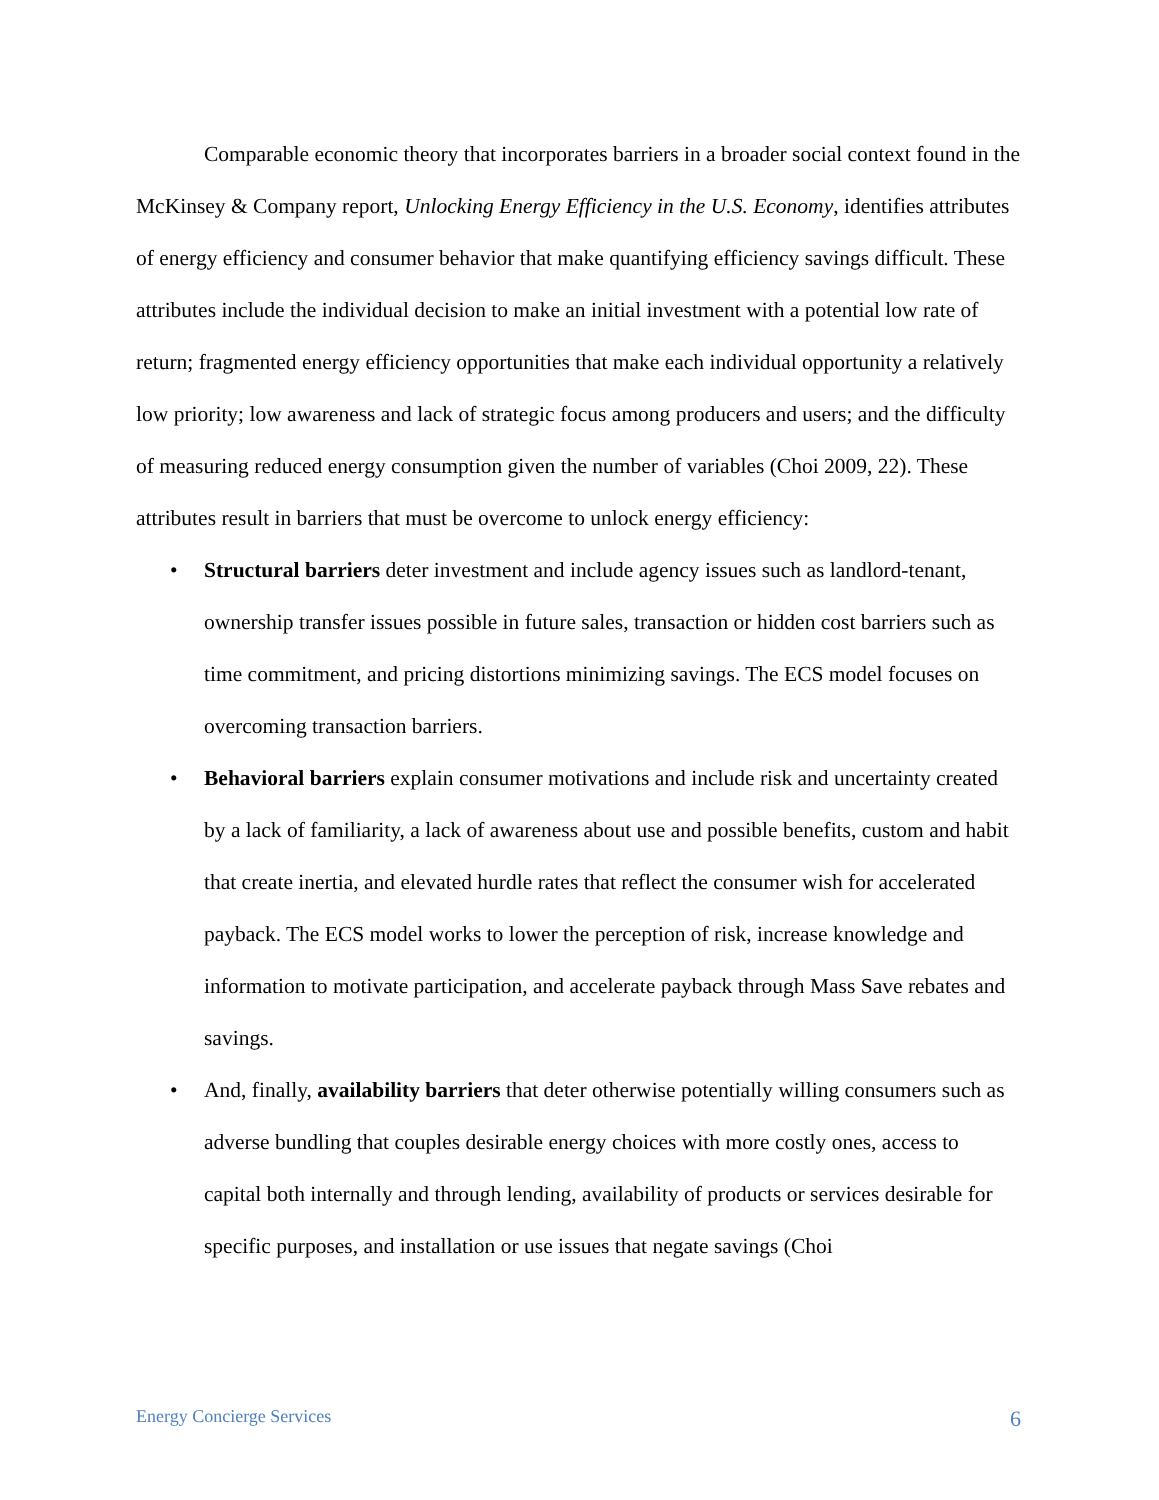Comparable economic theory that incorporates barriers in a broader social context found in the McKinsey & Company report, Unlocking Energy Efficiency in the U.S. Economy, identifies attributes of energy efficiency and consumer behavior that make quantifying efficiency savings difficult. These attributes include the individual decision to make an initial investment with a potential low rate of return; fragmented energy efficiency opportunities that make each individual opportunity a relatively low priority; low awareness and lack of strategic focus among producers and users; and the difficulty of measuring reduced energy consumption given the number of variables (Choi 2009, 22). These attributes result in barriers that must be overcome to unlock energy efficiency:
• Structural barriers deter investment and include agency issues such as landlord-tenant, ownership transfer issues possible in future sales, transaction or hidden cost barriers such as time commitment, and pricing distortions minimizing savings. The ECS model focuses on overcoming transaction barriers.
• Behavioral barriers explain consumer motivations and include risk and uncertainty created by a lack of familiarity, a lack of awareness about use and possible benefits, custom and habit that create inertia, and elevated hurdle rates that reflect the consumer wish for accelerated payback. The ECS model works to lower the perception of risk, increase knowledge and information to motivate participation, and accelerate payback through Mass Save rebates and savings.
• And, finally, availability barriers that deter otherwise potentially willing consumers such as adverse bundling that couples desirable energy choices with more costly ones, access to capital both internally and through lending, availability of products or services desirable for specific purposes, and installation or use issues that negate savings (Choi
Energy Concierge Services 6